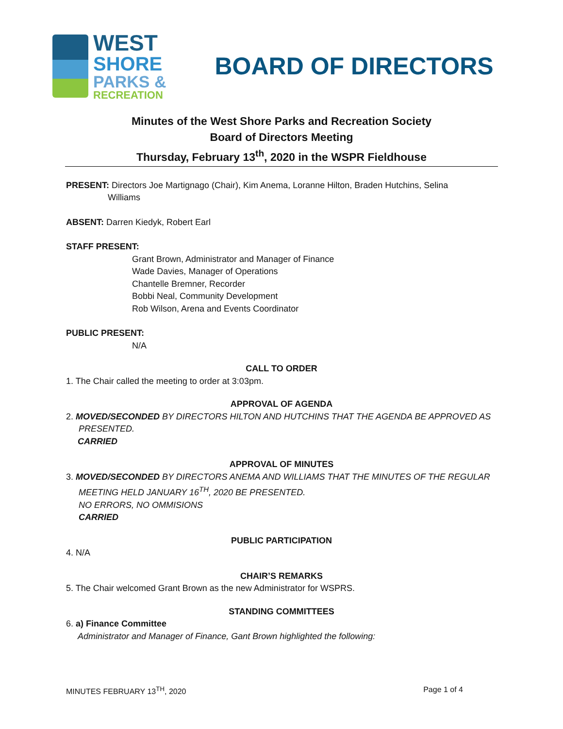WEST
SHORE
PARKS &
RECREATION
BOARD OF DIRECTORS
Minutes of the West Shore Parks and Recreation Society
Board of Directors Meeting
Thursday, February 13<sup>th</sup>, 2020 in the WSPR Fieldhouse
PRESENT: Directors Joe Martignago (Chair), Kim Anema, Loranne Hilton, Braden Hutchins, Selina
Williams
ABSENT: Darren Kiedyk, Robert Earl
STAFF PRESENT:
Grant Brown, Administrator and Manager of Finance
Wade Davies, Manager of Operations
Chantelle Bremner, Recorder
Bobbi Neal, Community Development
Rob Wilson, Arena and Events Coordinator
PUBLIC PRESENT:
N/A
CALL TO ORDER
1. The Chair called the meeting to order at 3:03pm.
APPROVAL OF AGENDA
2. MOVED/SECONDED BY DIRECTORS HILTON AND HUTCHINS THAT THE AGENDA BE APPROVED AS
PRESENTED.
CARRIED
APPROVAL OF MINUTES
3. MOVED/SECONDED BY DIRECTORS ANEMA AND WILLIAMS THAT THE MINUTES OF THE REGULAR
MEETING HELD JANUARY 16<sup>TH</sup>, 2020 BE PRESENTED.
NO ERRORS, NO OMMISIONS
CARRIED
PUBLIC PARTICIPATION
4. N/A
CHAIR’S REMARKS
5. The Chair welcomed Grant Brown as the new Administrator for WSPRS.
STANDING COMMITTEES
6. a) Finance Committee
Administrator and Manager of Finance, Gant Brown highlighted the following:
MINUTES FEBRUARY 13<sup>TH</sup>, 2020 Page 1 of 4